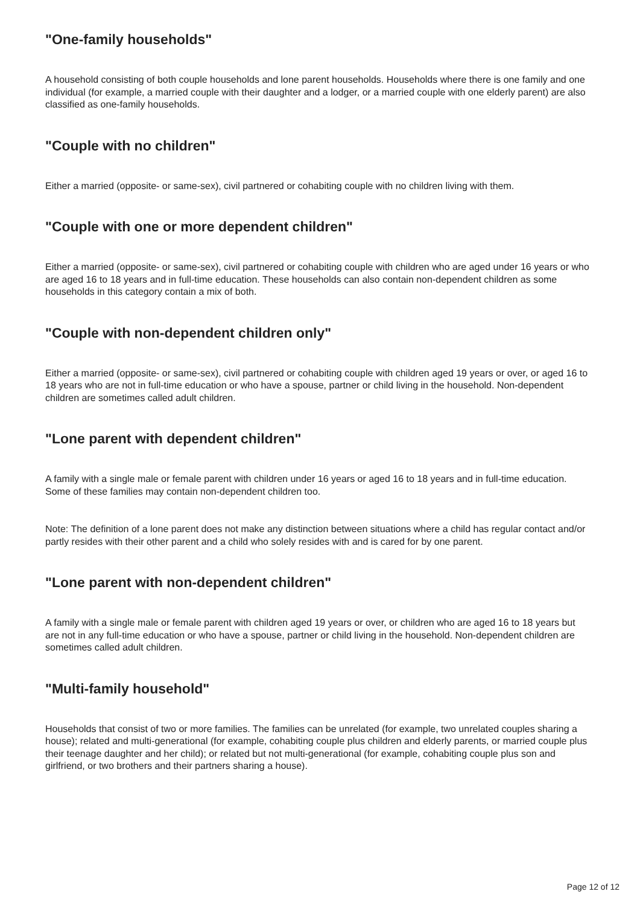"One-family households"
A household consisting of both couple households and lone parent households. Households where there is one family and one individual (for example, a married couple with their daughter and a lodger, or a married couple with one elderly parent) are also classified as one-family households.
"Couple with no children"
Either a married (opposite- or same-sex), civil partnered or cohabiting couple with no children living with them.
"Couple with one or more dependent children"
Either a married (opposite- or same-sex), civil partnered or cohabiting couple with children who are aged under 16 years or who are aged 16 to 18 years and in full-time education. These households can also contain non-dependent children as some households in this category contain a mix of both.
"Couple with non-dependent children only"
Either a married (opposite- or same-sex), civil partnered or cohabiting couple with children aged 19 years or over, or aged 16 to 18 years who are not in full-time education or who have a spouse, partner or child living in the household. Non-dependent children are sometimes called adult children.
"Lone parent with dependent children"
A family with a single male or female parent with children under 16 years or aged 16 to 18 years and in full-time education. Some of these families may contain non-dependent children too.
Note: The definition of a lone parent does not make any distinction between situations where a child has regular contact and/or partly resides with their other parent and a child who solely resides with and is cared for by one parent.
"Lone parent with non-dependent children"
A family with a single male or female parent with children aged 19 years or over, or children who are aged 16 to 18 years but are not in any full-time education or who have a spouse, partner or child living in the household. Non-dependent children are sometimes called adult children.
"Multi-family household"
Households that consist of two or more families. The families can be unrelated (for example, two unrelated couples sharing a house); related and multi-generational (for example, cohabiting couple plus children and elderly parents, or married couple plus their teenage daughter and her child); or related but not multi-generational (for example, cohabiting couple plus son and girlfriend, or two brothers and their partners sharing a house).
Page 12 of 12